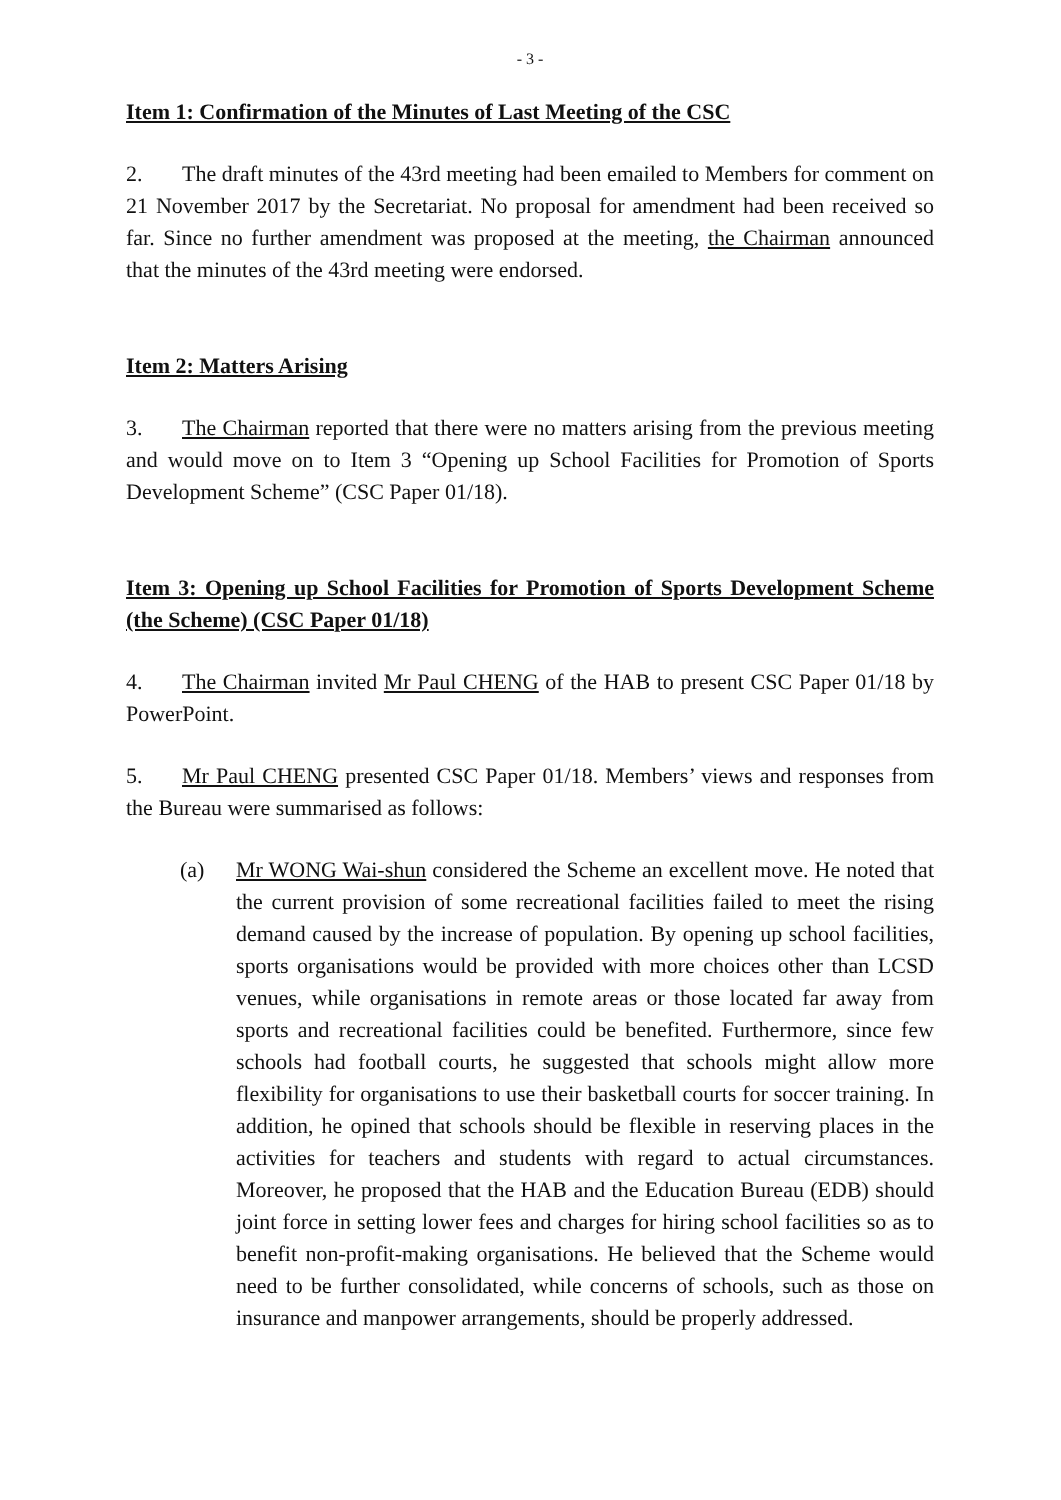- 3 -
Item 1: Confirmation of the Minutes of Last Meeting of the CSC
2. The draft minutes of the 43rd meeting had been emailed to Members for comment on 21 November 2017 by the Secretariat. No proposal for amendment had been received so far. Since no further amendment was proposed at the meeting, the Chairman announced that the minutes of the 43rd meeting were endorsed.
Item 2: Matters Arising
3. The Chairman reported that there were no matters arising from the previous meeting and would move on to Item 3 “Opening up School Facilities for Promotion of Sports Development Scheme” (CSC Paper 01/18).
Item 3: Opening up School Facilities for Promotion of Sports Development Scheme (the Scheme) (CSC Paper 01/18)
4. The Chairman invited Mr Paul CHENG of the HAB to present CSC Paper 01/18 by PowerPoint.
5. Mr Paul CHENG presented CSC Paper 01/18. Members’ views and responses from the Bureau were summarised as follows:
(a) Mr WONG Wai-shun considered the Scheme an excellent move. He noted that the current provision of some recreational facilities failed to meet the rising demand caused by the increase of population. By opening up school facilities, sports organisations would be provided with more choices other than LCSD venues, while organisations in remote areas or those located far away from sports and recreational facilities could be benefited. Furthermore, since few schools had football courts, he suggested that schools might allow more flexibility for organisations to use their basketball courts for soccer training. In addition, he opined that schools should be flexible in reserving places in the activities for teachers and students with regard to actual circumstances. Moreover, he proposed that the HAB and the Education Bureau (EDB) should joint force in setting lower fees and charges for hiring school facilities so as to benefit non-profit-making organisations. He believed that the Scheme would need to be further consolidated, while concerns of schools, such as those on insurance and manpower arrangements, should be properly addressed.